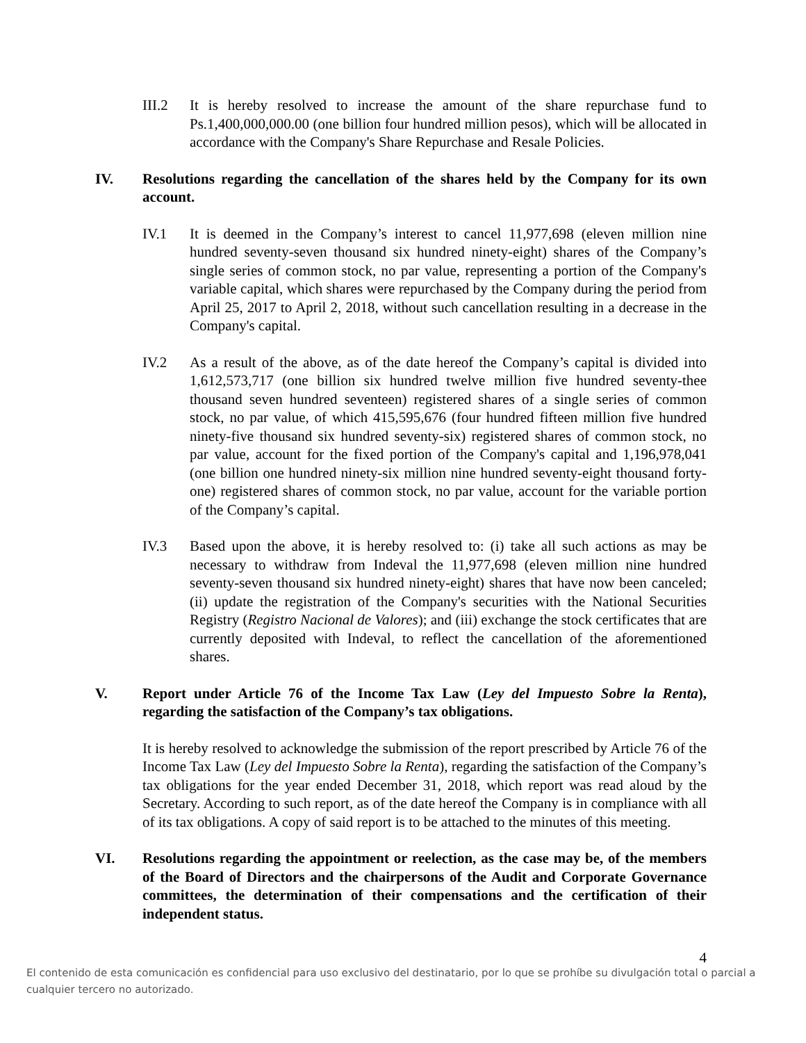III.2 It is hereby resolved to increase the amount of the share repurchase fund to Ps.1,400,000,000.00 (one billion four hundred million pesos), which will be allocated in accordance with the Company's Share Repurchase and Resale Policies.
IV. Resolutions regarding the cancellation of the shares held by the Company for its own account.
IV.1 It is deemed in the Company’s interest to cancel 11,977,698 (eleven million nine hundred seventy-seven thousand six hundred ninety-eight) shares of the Company’s single series of common stock, no par value, representing a portion of the Company's variable capital, which shares were repurchased by the Company during the period from April 25, 2017 to April 2, 2018, without such cancellation resulting in a decrease in the Company's capital.
IV.2 As a result of the above, as of the date hereof the Company’s capital is divided into 1,612,573,717 (one billion six hundred twelve million five hundred seventy-thee thousand seven hundred seventeen) registered shares of a single series of common stock, no par value, of which 415,595,676 (four hundred fifteen million five hundred ninety-five thousand six hundred seventy-six) registered shares of common stock, no par value, account for the fixed portion of the Company's capital and 1,196,978,041 (one billion one hundred ninety-six million nine hundred seventy-eight thousand forty-one) registered shares of common stock, no par value, account for the variable portion of the Company’s capital.
IV.3 Based upon the above, it is hereby resolved to: (i) take all such actions as may be necessary to withdraw from Indeval the 11,977,698 (eleven million nine hundred seventy-seven thousand six hundred ninety-eight) shares that have now been canceled; (ii) update the registration of the Company's securities with the National Securities Registry (Registro Nacional de Valores); and (iii) exchange the stock certificates that are currently deposited with Indeval, to reflect the cancellation of the aforementioned shares.
V. Report under Article 76 of the Income Tax Law (Ley del Impuesto Sobre la Renta), regarding the satisfaction of the Company’s tax obligations.
It is hereby resolved to acknowledge the submission of the report prescribed by Article 76 of the Income Tax Law (Ley del Impuesto Sobre la Renta), regarding the satisfaction of the Company’s tax obligations for the year ended December 31, 2018, which report was read aloud by the Secretary. According to such report, as of the date hereof the Company is in compliance with all of its tax obligations. A copy of said report is to be attached to the minutes of this meeting.
VI. Resolutions regarding the appointment or reelection, as the case may be, of the members of the Board of Directors and the chairpersons of the Audit and Corporate Governance committees, the determination of their compensations and the certification of their independent status.
4
El contenido de esta comunicación es confidencial para uso exclusivo del destinatario, por lo que se prohíbe su divulgación total o parcial a cualquier tercero no autorizado.